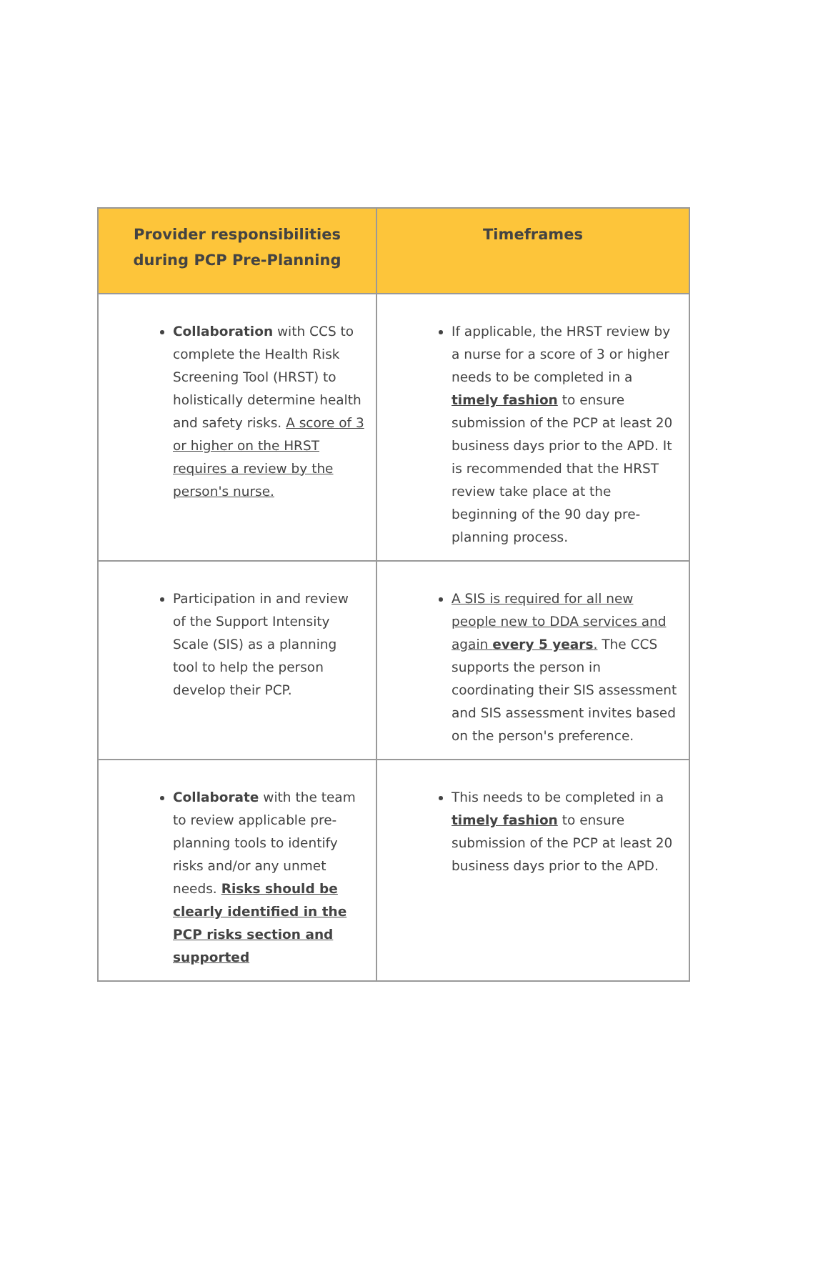| Provider responsibilities during PCP Pre-Planning | Timeframes |
| --- | --- |
| Collaboration with CCS to complete the Health Risk Screening Tool (HRST) to holistically determine health and safety risks. A score of 3 or higher on the HRST requires a review by the person's nurse. | If applicable, the HRST review by a nurse for a score of 3 or higher needs to be completed in a timely fashion to ensure submission of the PCP at least 20 business days prior to the APD. It is recommended that the HRST review take place at the beginning of the 90 day pre-planning process. |
| Participation in and review of the Support Intensity Scale (SIS) as a planning tool to help the person develop their PCP. | A SIS is required for all new people new to DDA services and again every 5 years . The CCS supports the person in coordinating their SIS assessment and SIS assessment invites based on the person's preference. |
| Collaborate with the team to review applicable pre-planning tools to identify risks and/or any unmet needs. Risks should be clearly identified in the PCP risks section and supported | This needs to be completed in a timely fashion to ensure submission of the PCP at least 20 business days prior to the APD. |